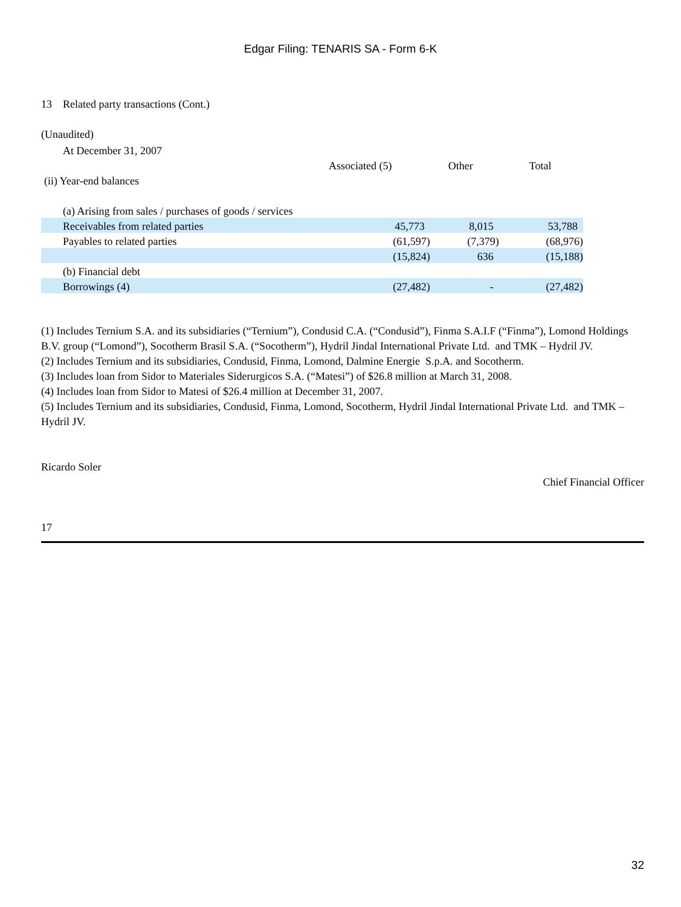Edgar Filing: TENARIS SA - Form 6-K
13 Related party transactions (Cont.)
(Unaudited)
| At December 31, 2007 | | | |
| | Associated (5) | Other | Total |
| (ii) Year-end balances | | | |
| (a) Arising from sales / purchases of goods / services | | | |
| Receivables from related parties | 45,773 | 8,015 | 53,788 |
| Payables to related parties | (61,597) | (7,379) | (68,976) |
| | (15,824) | 636 | (15,188) |
| (b) Financial debt | | | |
| Borrowings (4) | (27,482) | - | (27,482) |
(1) Includes Ternium S.A. and its subsidiaries (“Ternium”), Condusid C.A. (“Condusid”), Finma S.A.I.F (“Finma”), Lomond Holdings B.V. group (“Lomond”), Socotherm Brasil S.A. (“Socotherm”), Hydril Jindal International Private Ltd. and TMK – Hydril JV.
(2) Includes Ternium and its subsidiaries, Condusid, Finma, Lomond, Dalmine Energie S.p.A. and Socotherm.
(3) Includes loan from Sidor to Materiales Siderurgicos S.A. (“Matesi”) of $26.8 million at March 31, 2008.
(4) Includes loan from Sidor to Matesi of $26.4 million at December 31, 2007.
(5) Includes Ternium and its subsidiaries, Condusid, Finma, Lomond, Socotherm, Hydril Jindal International Private Ltd. and TMK – Hydril JV.
Ricardo Soler
Chief Financial Officer
17
32